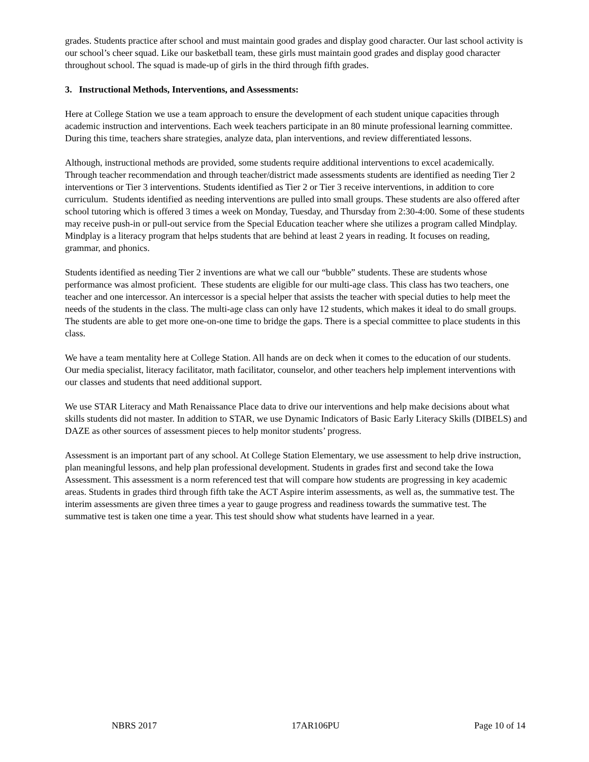grades. Students practice after school and must maintain good grades and display good character. Our last school activity is our school’s cheer squad. Like our basketball team, these girls must maintain good grades and display good character throughout school. The squad is made-up of girls in the third through fifth grades.
3. Instructional Methods, Interventions, and Assessments:
Here at College Station we use a team approach to ensure the development of each student unique capacities through academic instruction and interventions. Each week teachers participate in an 80 minute professional learning committee. During this time, teachers share strategies, analyze data, plan interventions, and review differentiated lessons.
Although, instructional methods are provided, some students require additional interventions to excel academically. Through teacher recommendation and through teacher/district made assessments students are identified as needing Tier 2 interventions or Tier 3 interventions. Students identified as Tier 2 or Tier 3 receive interventions, in addition to core curriculum. Students identified as needing interventions are pulled into small groups. These students are also offered after school tutoring which is offered 3 times a week on Monday, Tuesday, and Thursday from 2:30-4:00. Some of these students may receive push-in or pull-out service from the Special Education teacher where she utilizes a program called Mindplay. Mindplay is a literacy program that helps students that are behind at least 2 years in reading. It focuses on reading, grammar, and phonics.
Students identified as needing Tier 2 inventions are what we call our “bubble” students. These are students whose performance was almost proficient. These students are eligible for our multi-age class. This class has two teachers, one teacher and one intercessor. An intercessor is a special helper that assists the teacher with special duties to help meet the needs of the students in the class. The multi-age class can only have 12 students, which makes it ideal to do small groups. The students are able to get more one-on-one time to bridge the gaps. There is a special committee to place students in this class.
We have a team mentality here at College Station. All hands are on deck when it comes to the education of our students. Our media specialist, literacy facilitator, math facilitator, counselor, and other teachers help implement interventions with our classes and students that need additional support.
We use STAR Literacy and Math Renaissance Place data to drive our interventions and help make decisions about what skills students did not master. In addition to STAR, we use Dynamic Indicators of Basic Early Literacy Skills (DIBELS) and DAZE as other sources of assessment pieces to help monitor students’ progress.
Assessment is an important part of any school. At College Station Elementary, we use assessment to help drive instruction, plan meaningful lessons, and help plan professional development. Students in grades first and second take the Iowa Assessment. This assessment is a norm referenced test that will compare how students are progressing in key academic areas. Students in grades third through fifth take the ACT Aspire interim assessments, as well as, the summative test. The interim assessments are given three times a year to gauge progress and readiness towards the summative test. The summative test is taken one time a year. This test should show what students have learned in a year.
NBRS 2017 17AR106PU Page 10 of 14